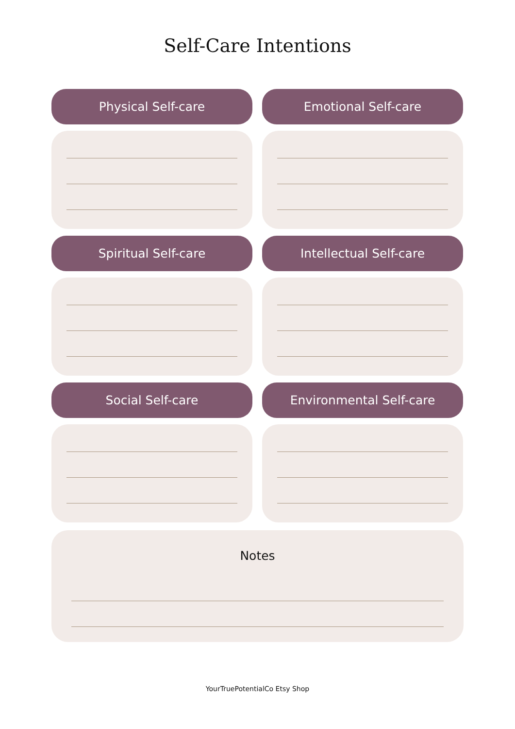Self-Care Intentions
Physical Self-care
Emotional Self-care
Spiritual Self-care
Intellectual Self-care
Social Self-care
Environmental Self-care
Notes
YourTruePotentialCo Etsy Shop